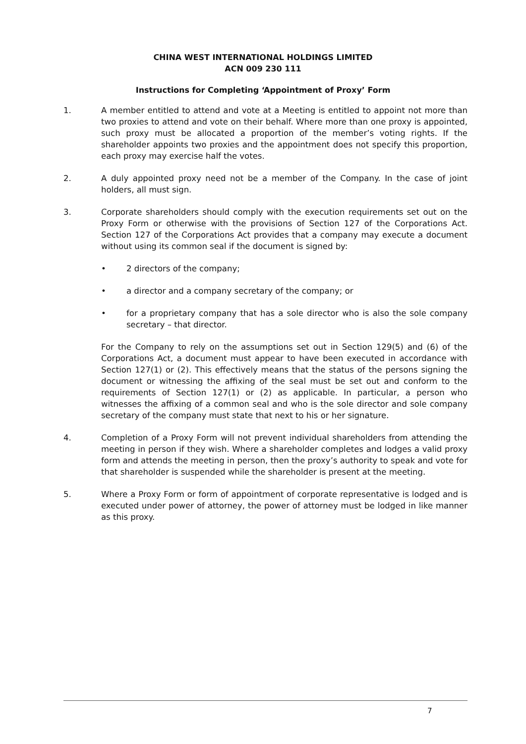CHINA WEST INTERNATIONAL HOLDINGS LIMITED
ACN 009 230 111
Instructions for Completing ‘Appointment of Proxy’ Form
1. A member entitled to attend and vote at a Meeting is entitled to appoint not more than two proxies to attend and vote on their behalf. Where more than one proxy is appointed, such proxy must be allocated a proportion of the member’s voting rights. If the shareholder appoints two proxies and the appointment does not specify this proportion, each proxy may exercise half the votes.
2. A duly appointed proxy need not be a member of the Company. In the case of joint holders, all must sign.
3. Corporate shareholders should comply with the execution requirements set out on the Proxy Form or otherwise with the provisions of Section 127 of the Corporations Act. Section 127 of the Corporations Act provides that a company may execute a document without using its common seal if the document is signed by:
• 2 directors of the company;
• a director and a company secretary of the company; or
• for a proprietary company that has a sole director who is also the sole company secretary – that director.
For the Company to rely on the assumptions set out in Section 129(5) and (6) of the Corporations Act, a document must appear to have been executed in accordance with Section 127(1) or (2). This effectively means that the status of the persons signing the document or witnessing the affixing of the seal must be set out and conform to the requirements of Section 127(1) or (2) as applicable. In particular, a person who witnesses the affixing of a common seal and who is the sole director and sole company secretary of the company must state that next to his or her signature.
4. Completion of a Proxy Form will not prevent individual shareholders from attending the meeting in person if they wish. Where a shareholder completes and lodges a valid proxy form and attends the meeting in person, then the proxy’s authority to speak and vote for that shareholder is suspended while the shareholder is present at the meeting.
5. Where a Proxy Form or form of appointment of corporate representative is lodged and is executed under power of attorney, the power of attorney must be lodged in like manner as this proxy.
7